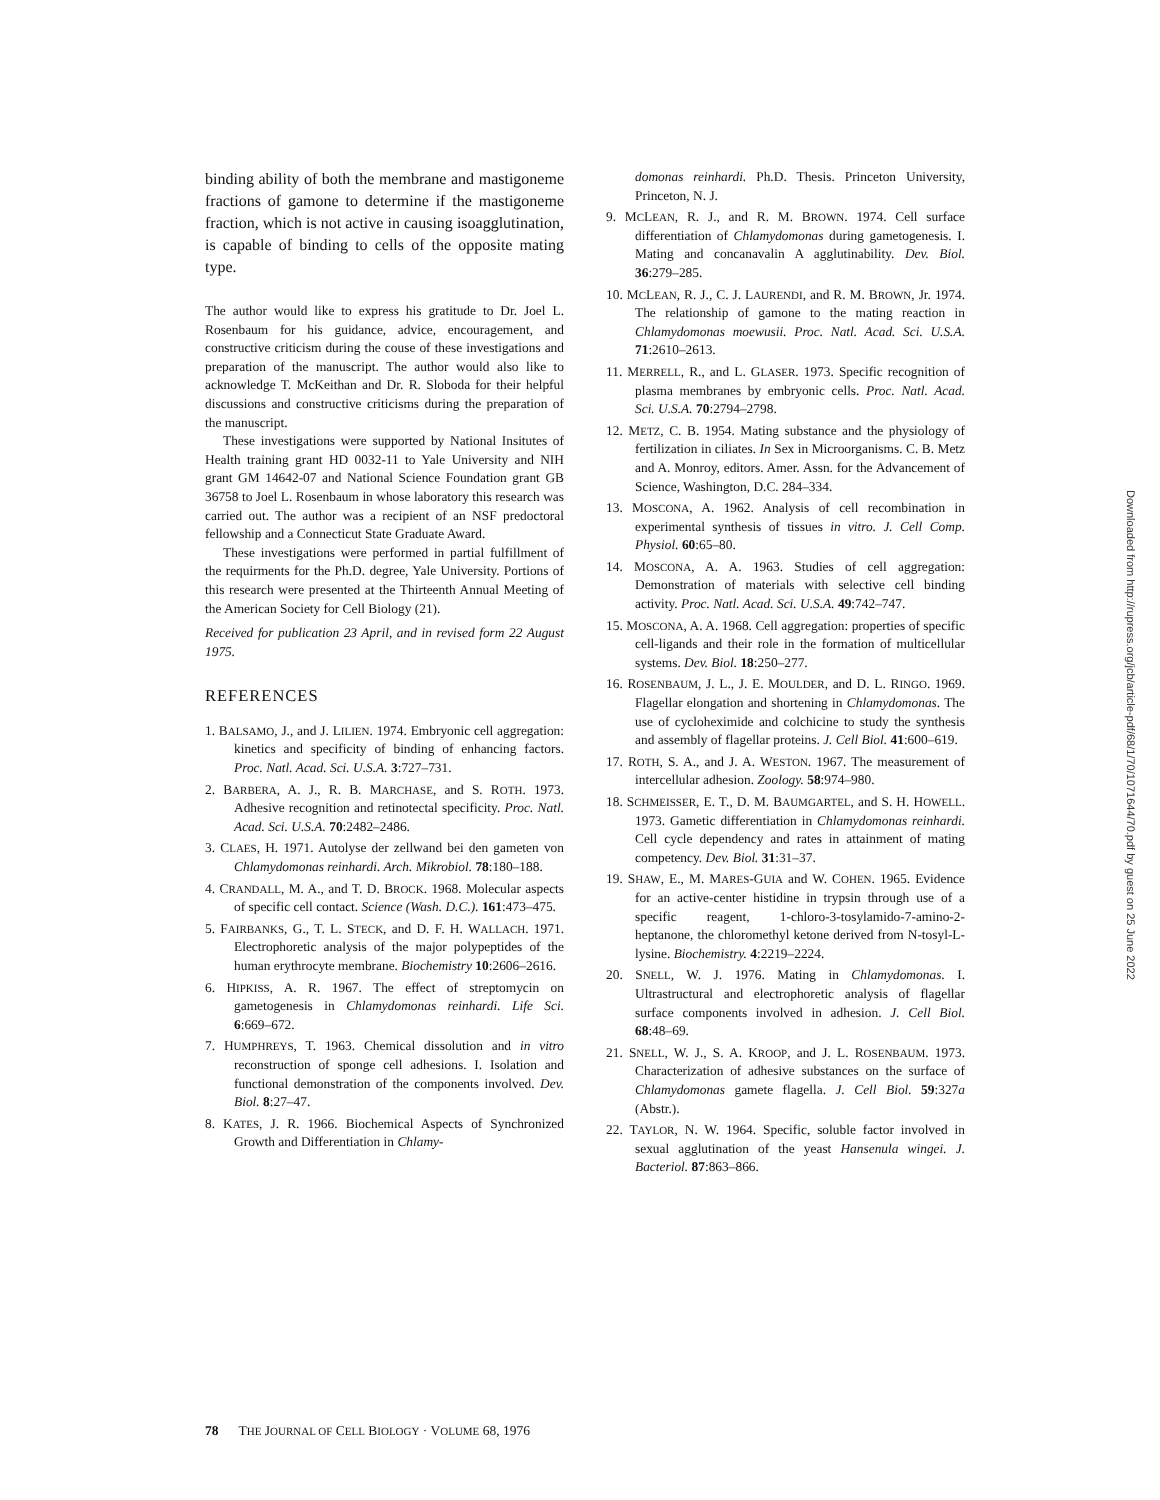binding ability of both the membrane and mastigoneme fractions of gamone to determine if the mastigoneme fraction, which is not active in causing isoagglutination, is capable of binding to cells of the opposite mating type.
The author would like to express his gratitude to Dr. Joel L. Rosenbaum for his guidance, advice, encouragement, and constructive criticism during the couse of these investigations and preparation of the manuscript. The author would also like to acknowledge T. McKeithan and Dr. R. Sloboda for their helpful discussions and constructive criticisms during the preparation of the manuscript.
These investigations were supported by National Insitutes of Health training grant HD 0032-11 to Yale University and NIH grant GM 14642-07 and National Science Foundation grant GB 36758 to Joel L. Rosenbaum in whose laboratory this research was carried out. The author was a recipient of an NSF predoctoral fellowship and a Connecticut State Graduate Award.
These investigations were performed in partial fulfillment of the requirments for the Ph.D. degree, Yale University. Portions of this research were presented at the Thirteenth Annual Meeting of the American Society for Cell Biology (21).
Received for publication 23 April, and in revised form 22 August 1975.
REFERENCES
1. BALSAMO, J., and J. LILIEN. 1974. Embryonic cell aggregation: kinetics and specificity of binding of enhancing factors. Proc. Natl. Acad. Sci. U.S.A. 3:727–731.
2. BARBERA, A. J., R. B. MARCHASE, and S. ROTH. 1973. Adhesive recognition and retinotectal specificity. Proc. Natl. Acad. Sci. U.S.A. 70:2482–2486.
3. CLAES, H. 1971. Autolyse der zellwand bei den gameten von Chlamydomonas reinhardi. Arch. Mikrobiol. 78:180–188.
4. CRANDALL, M. A., and T. D. BROCK. 1968. Molecular aspects of specific cell contact. Science (Wash. D.C.). 161:473–475.
5. FAIRBANKS, G., T. L. STECK, and D. F. H. WALLACH. 1971. Electrophoretic analysis of the major polypeptides of the human erythrocyte membrane. Biochemistry 10:2606–2616.
6. HIPKISS, A. R. 1967. The effect of streptomycin on gametogenesis in Chlamydomonas reinhardi. Life Sci. 6:669–672.
7. HUMPHREYS, T. 1963. Chemical dissolution and in vitro reconstruction of sponge cell adhesions. I. Isolation and functional demonstration of the components involved. Dev. Biol. 8:27–47.
8. KATES, J. R. 1966. Biochemical Aspects of Synchronized Growth and Differentiation in Chlamy-
domonas reinhardi. Ph.D. Thesis. Princeton University, Princeton, N. J.
9. MCLEAN, R. J., and R. M. BROWN. 1974. Cell surface differentiation of Chlamydomonas during gametogenesis. I. Mating and concanavalin A agglutinability. Dev. Biol. 36:279–285.
10. MCLEAN, R. J., C. J. LAURENDI, and R. M. BROWN, Jr. 1974. The relationship of gamone to the mating reaction in Chlamydomonas moewusii. Proc. Natl. Acad. Sci. U.S.A. 71:2610–2613.
11. MERRELL, R., and L. GLASER. 1973. Specific recognition of plasma membranes by embryonic cells. Proc. Natl. Acad. Sci. U.S.A. 70:2794–2798.
12. METZ, C. B. 1954. Mating substance and the physiology of fertilization in ciliates. In Sex in Microorganisms. C. B. Metz and A. Monroy, editors. Amer. Assn. for the Advancement of Science, Washington, D.C. 284–334.
13. MOSCONA, A. 1962. Analysis of cell recombination in experimental synthesis of tissues in vitro. J. Cell Comp. Physiol. 60:65–80.
14. MOSCONA, A. A. 1963. Studies of cell aggregation: Demonstration of materials with selective cell binding activity. Proc. Natl. Acad. Sci. U.S.A. 49:742–747.
15. MOSCONA, A. A. 1968. Cell aggregation: properties of specific cell-ligands and their role in the formation of multicellular systems. Dev. Biol. 18:250–277.
16. ROSENBAUM, J. L., J. E. MOULDER, and D. L. RINGO. 1969. Flagellar elongation and shortening in Chlamydomonas. The use of cycloheximide and colchicine to study the synthesis and assembly of flagellar proteins. J. Cell Biol. 41:600–619.
17. ROTH, S. A., and J. A. WESTON. 1967. The measurement of intercellular adhesion. Zoology. 58:974–980.
18. SCHMEISSER, E. T., D. M. BAUMGARTEL, and S. H. HOWELL. 1973. Gametic differentiation in Chlamydomonas reinhardi. Cell cycle dependency and rates in attainment of mating competency. Dev. Biol. 31:31–37.
19. SHAW, E., M. MARES-GUIA and W. COHEN. 1965. Evidence for an active-center histidine in trypsin through use of a specific reagent, 1-chloro-3-tosylamido-7-amino-2-heptanone, the chloromethyl ketone derived from N-tosyl-L-lysine. Biochemistry. 4:2219–2224.
20. SNELL, W. J. 1976. Mating in Chlamydomonas. I. Ultrastructural and electrophoretic analysis of flagellar surface components involved in adhesion. J. Cell Biol. 68:48–69.
21. SNELL, W. J., S. A. KROOP, and J. L. ROSENBAUM. 1973. Characterization of adhesive substances on the surface of Chlamydomonas gamete flagella. J. Cell Biol. 59:327a (Abstr.).
22. TAYLOR, N. W. 1964. Specific, soluble factor involved in sexual agglutination of the yeast Hansenula wingei. J. Bacteriol. 87:863–866.
Downloaded from http://rupress.org/jcb/article-pdf/68/1/70/1071644/70.pdf by guest on 25 June 2022
78 THE JOURNAL OF CELL BIOLOGY · VOLUME 68, 1976